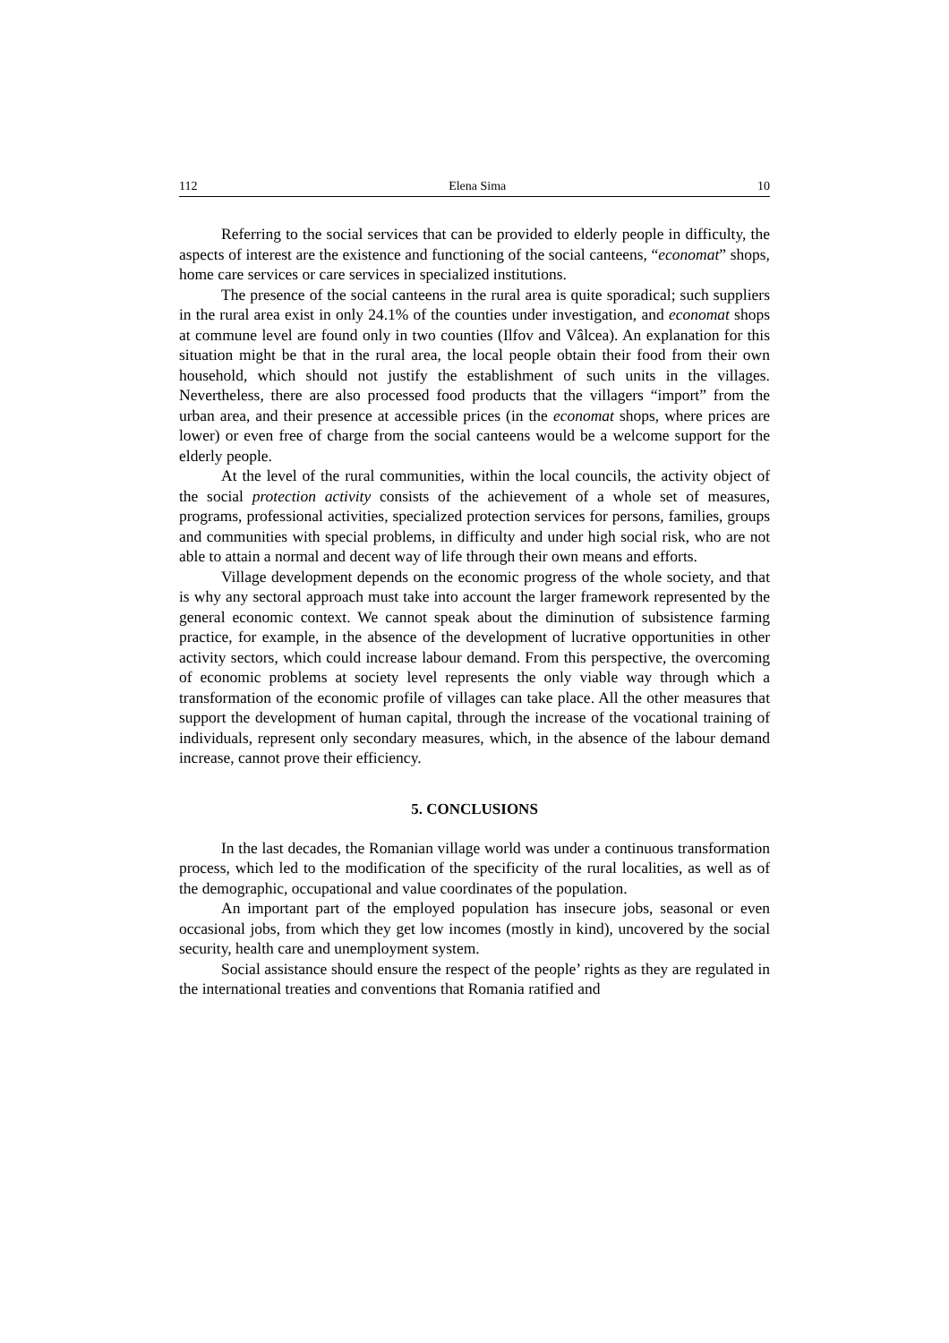112 Elena Sima 10
Referring to the social services that can be provided to elderly people in difficulty, the aspects of interest are the existence and functioning of the social canteens, “economat” shops, home care services or care services in specialized institutions.
The presence of the social canteens in the rural area is quite sporadical; such suppliers in the rural area exist in only 24.1% of the counties under investigation, and economat shops at commune level are found only in two counties (Ilfov and Vâlcea). An explanation for this situation might be that in the rural area, the local people obtain their food from their own household, which should not justify the establishment of such units in the villages. Nevertheless, there are also processed food products that the villagers “import” from the urban area, and their presence at accessible prices (in the economat shops, where prices are lower) or even free of charge from the social canteens would be a welcome support for the elderly people.
At the level of the rural communities, within the local councils, the activity object of the social protection activity consists of the achievement of a whole set of measures, programs, professional activities, specialized protection services for persons, families, groups and communities with special problems, in difficulty and under high social risk, who are not able to attain a normal and decent way of life through their own means and efforts.
Village development depends on the economic progress of the whole society, and that is why any sectoral approach must take into account the larger framework represented by the general economic context. We cannot speak about the diminution of subsistence farming practice, for example, in the absence of the development of lucrative opportunities in other activity sectors, which could increase labour demand. From this perspective, the overcoming of economic problems at society level represents the only viable way through which a transformation of the economic profile of villages can take place. All the other measures that support the development of human capital, through the increase of the vocational training of individuals, represent only secondary measures, which, in the absence of the labour demand increase, cannot prove their efficiency.
5. CONCLUSIONS
In the last decades, the Romanian village world was under a continuous transformation process, which led to the modification of the specificity of the rural localities, as well as of the demographic, occupational and value coordinates of the population.
An important part of the employed population has insecure jobs, seasonal or even occasional jobs, from which they get low incomes (mostly in kind), uncovered by the social security, health care and unemployment system.
Social assistance should ensure the respect of the people’ rights as they are regulated in the international treaties and conventions that Romania ratified and